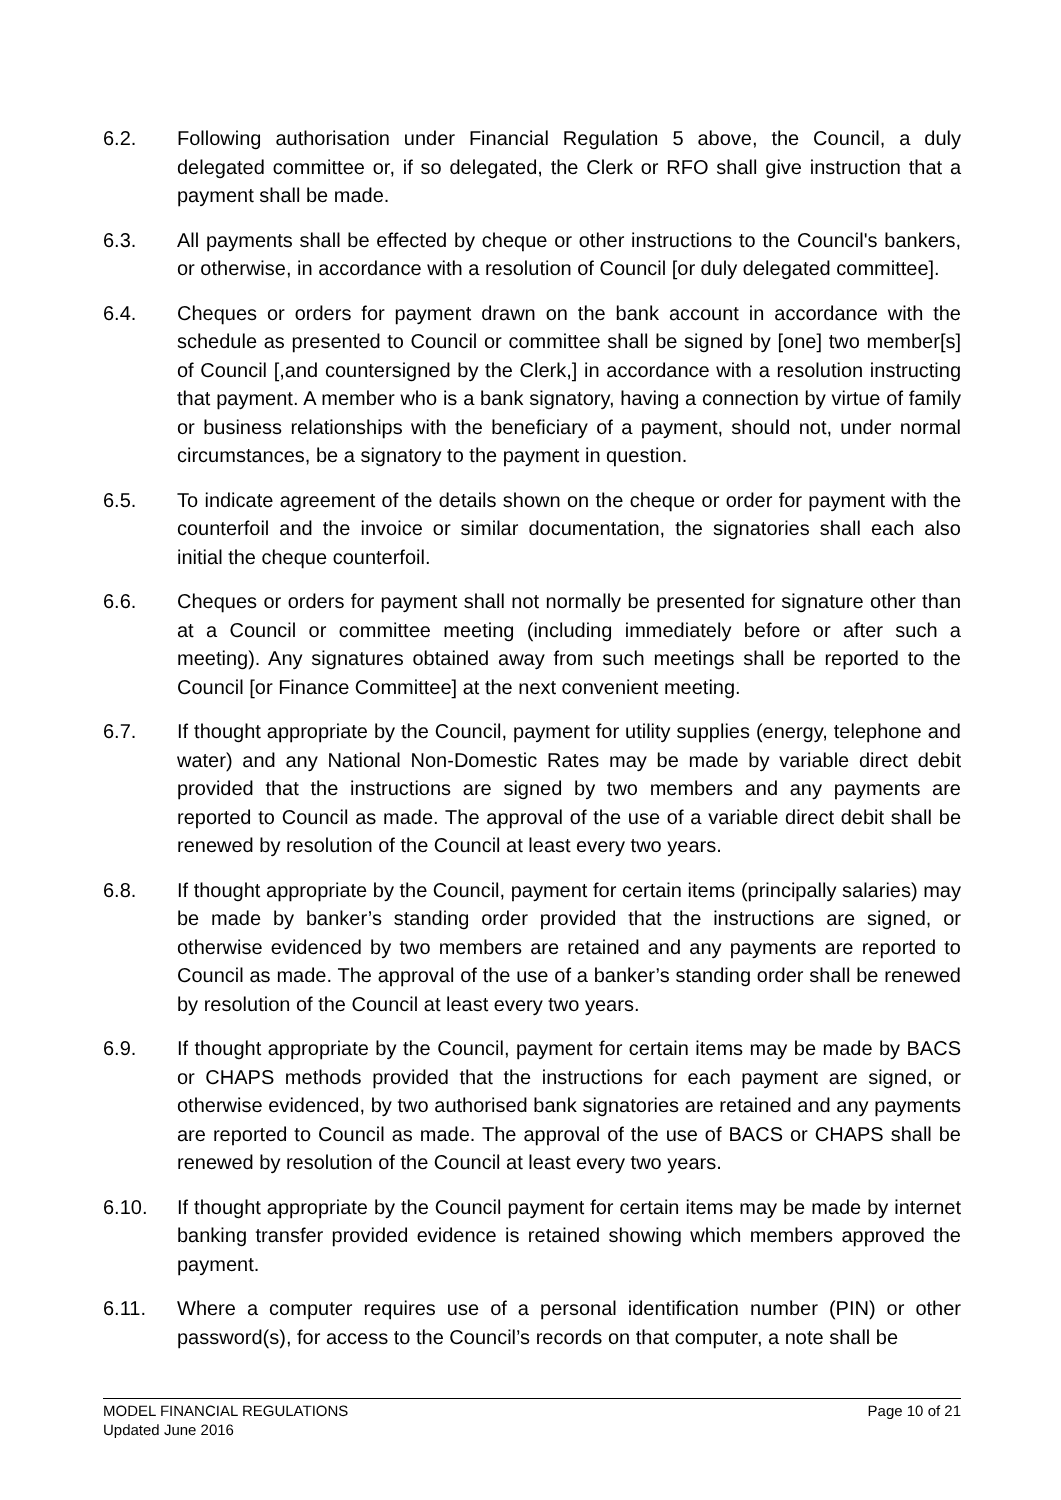6.2. Following authorisation under Financial Regulation 5 above, the Council, a duly delegated committee or, if so delegated, the Clerk or RFO shall give instruction that a payment shall be made.
6.3. All payments shall be effected by cheque or other instructions to the Council's bankers, or otherwise, in accordance with a resolution of Council [or duly delegated committee].
6.4. Cheques or orders for payment drawn on the bank account in accordance with the schedule as presented to Council or committee shall be signed by [one] two member[s] of Council [,and countersigned by the Clerk,] in accordance with a resolution instructing that payment. A member who is a bank signatory, having a connection by virtue of family or business relationships with the beneficiary of a payment, should not, under normal circumstances, be a signatory to the payment in question.
6.5. To indicate agreement of the details shown on the cheque or order for payment with the counterfoil and the invoice or similar documentation, the signatories shall each also initial the cheque counterfoil.
6.6. Cheques or orders for payment shall not normally be presented for signature other than at a Council or committee meeting (including immediately before or after such a meeting). Any signatures obtained away from such meetings shall be reported to the Council [or Finance Committee] at the next convenient meeting.
6.7. If thought appropriate by the Council, payment for utility supplies (energy, telephone and water) and any National Non-Domestic Rates may be made by variable direct debit provided that the instructions are signed by two members and any payments are reported to Council as made. The approval of the use of a variable direct debit shall be renewed by resolution of the Council at least every two years.
6.8. If thought appropriate by the Council, payment for certain items (principally salaries) may be made by banker’s standing order provided that the instructions are signed, or otherwise evidenced by two members are retained and any payments are reported to Council as made. The approval of the use of a banker’s standing order shall be renewed by resolution of the Council at least every two years.
6.9. If thought appropriate by the Council, payment for certain items may be made by BACS or CHAPS methods provided that the instructions for each payment are signed, or otherwise evidenced, by two authorised bank signatories are retained and any payments are reported to Council as made. The approval of the use of BACS or CHAPS shall be renewed by resolution of the Council at least every two years.
6.10. If thought appropriate by the Council payment for certain items may be made by internet banking transfer provided evidence is retained showing which members approved the payment.
6.11. Where a computer requires use of a personal identification number (PIN) or other password(s), for access to the Council’s records on that computer, a note shall be
MODEL FINANCIAL REGULATIONS
Updated June 2016
Page 10 of 21